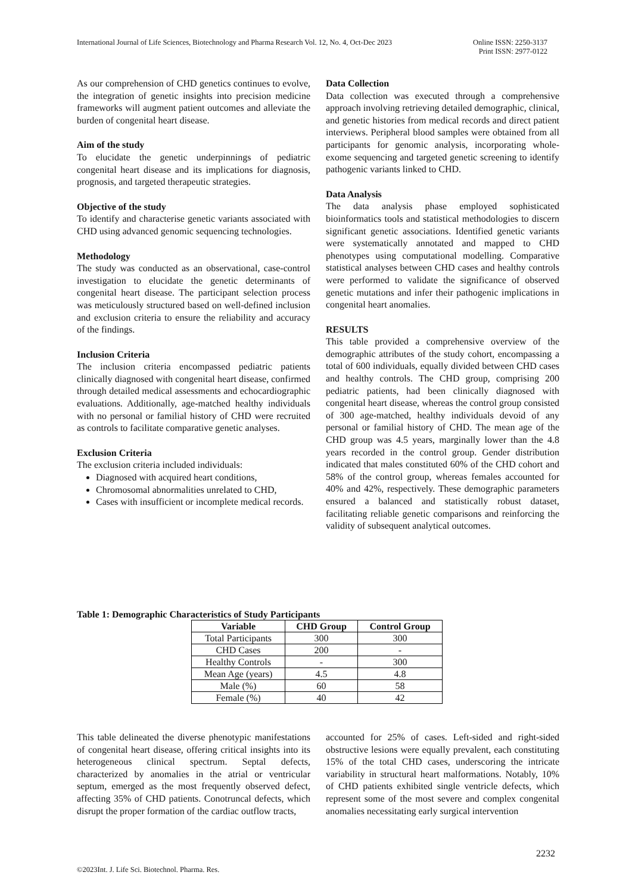International Journal of Life Sciences, Biotechnology and Pharma Research Vol. 12, No. 4, Oct-Dec 2023
Online ISSN: 2250-3137
Print ISSN: 2977-0122
As our comprehension of CHD genetics continues to evolve, the integration of genetic insights into precision medicine frameworks will augment patient outcomes and alleviate the burden of congenital heart disease.
Aim of the study
To elucidate the genetic underpinnings of pediatric congenital heart disease and its implications for diagnosis, prognosis, and targeted therapeutic strategies.
Objective of the study
To identify and characterise genetic variants associated with CHD using advanced genomic sequencing technologies.
Methodology
The study was conducted as an observational, case-control investigation to elucidate the genetic determinants of congenital heart disease. The participant selection process was meticulously structured based on well-defined inclusion and exclusion criteria to ensure the reliability and accuracy of the findings.
Inclusion Criteria
The inclusion criteria encompassed pediatric patients clinically diagnosed with congenital heart disease, confirmed through detailed medical assessments and echocardiographic evaluations. Additionally, age-matched healthy individuals with no personal or familial history of CHD were recruited as controls to facilitate comparative genetic analyses.
Exclusion Criteria
The exclusion criteria included individuals:
Diagnosed with acquired heart conditions,
Chromosomal abnormalities unrelated to CHD,
Cases with insufficient or incomplete medical records.
Data Collection
Data collection was executed through a comprehensive approach involving retrieving detailed demographic, clinical, and genetic histories from medical records and direct patient interviews. Peripheral blood samples were obtained from all participants for genomic analysis, incorporating whole-exome sequencing and targeted genetic screening to identify pathogenic variants linked to CHD.
Data Analysis
The data analysis phase employed sophisticated bioinformatics tools and statistical methodologies to discern significant genetic associations. Identified genetic variants were systematically annotated and mapped to CHD phenotypes using computational modelling. Comparative statistical analyses between CHD cases and healthy controls were performed to validate the significance of observed genetic mutations and infer their pathogenic implications in congenital heart anomalies.
RESULTS
This table provided a comprehensive overview of the demographic attributes of the study cohort, encompassing a total of 600 individuals, equally divided between CHD cases and healthy controls. The CHD group, comprising 200 pediatric patients, had been clinically diagnosed with congenital heart disease, whereas the control group consisted of 300 age-matched, healthy individuals devoid of any personal or familial history of CHD. The mean age of the CHD group was 4.5 years, marginally lower than the 4.8 years recorded in the control group. Gender distribution indicated that males constituted 60% of the CHD cohort and 58% of the control group, whereas females accounted for 40% and 42%, respectively. These demographic parameters ensured a balanced and statistically robust dataset, facilitating reliable genetic comparisons and reinforcing the validity of subsequent analytical outcomes.
Table 1: Demographic Characteristics of Study Participants
| Variable | CHD Group | Control Group |
| --- | --- | --- |
| Total Participants | 300 | 300 |
| CHD Cases | 200 | - |
| Healthy Controls | - | 300 |
| Mean Age (years) | 4.5 | 4.8 |
| Male (%) | 60 | 58 |
| Female (%) | 40 | 42 |
This table delineated the diverse phenotypic manifestations of congenital heart disease, offering critical insights into its heterogeneous clinical spectrum. Septal defects, characterized by anomalies in the atrial or ventricular septum, emerged as the most frequently observed defect, affecting 35% of CHD patients. Conotruncal defects, which disrupt the proper formation of the cardiac outflow tracts,
accounted for 25% of cases. Left-sided and right-sided obstructive lesions were equally prevalent, each constituting 15% of the total CHD cases, underscoring the intricate variability in structural heart malformations. Notably, 10% of CHD patients exhibited single ventricle defects, which represent some of the most severe and complex congenital anomalies necessitating early surgical intervention
2232
©2023Int. J. Life Sci. Biotechnol. Pharma. Res.